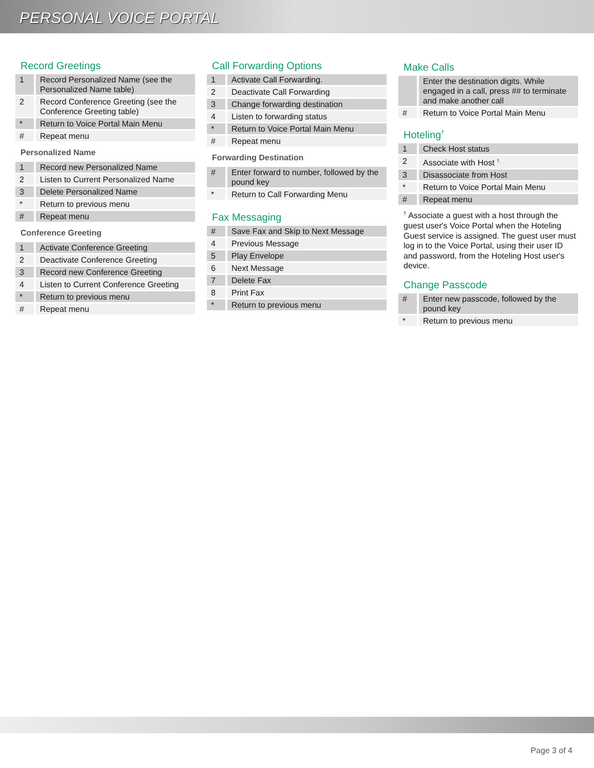PERSONAL VOICE PORTAL
Record Greetings
| 1 | Record Personalized Name (see the Personalized Name table) |
| 2 | Record Conference Greeting (see the Conference Greeting table) |
| * | Return to Voice Portal Main Menu |
| # | Repeat menu |
Personalized Name
| 1 | Record new Personalized Name |
| 2 | Listen to Current Personalized Name |
| 3 | Delete Personalized Name |
| * | Return to previous menu |
| # | Repeat menu |
Conference Greeting
| 1 | Activate Conference Greeting |
| 2 | Deactivate Conference Greeting |
| 3 | Record new Conference Greeting |
| 4 | Listen to Current Conference Greeting |
| * | Return to previous menu |
| # | Repeat menu |
Call Forwarding Options
| 1 | Activate Call Forwarding. |
| 2 | Deactivate Call Forwarding |
| 3 | Change forwarding destination |
| 4 | Listen to forwarding status |
| * | Return to Voice Portal Main Menu |
| # | Repeat menu |
Forwarding Destination
| # | Enter forward to number, followed by the pound key |
| * | Return to Call Forwarding Menu |
Fax Messaging
| # | Save Fax and Skip to Next Message |
| 4 | Previous Message |
| 5 | Play Envelope |
| 6 | Next Message |
| 7 | Delete Fax |
| 8 | Print Fax |
| * | Return to previous menu |
Make Calls
| | Enter the destination digits. While engaged in a call, press ## to terminate and make another call |
| # | Return to Voice Portal Main Menu |
Hoteling<sup>†</sup>
| 1 | Check Host status |
| 2 | Associate with Host <sup>†.</sup> |
| 3 | Disassociate from Host |
| * | Return to Voice Portal Main Menu |
| # | Repeat menu |
<sup>†</sup> Associate a guest with a host through the guest user's Voice Portal when the Hoteling Guest service is assigned. The guest user must log in to the Voice Portal, using their user ID and password, from the Hoteling Host user's device.
Change Passcode
| # | Enter new passcode, followed by the pound key |
| * | Return to previous menu |
Page 3 of 4